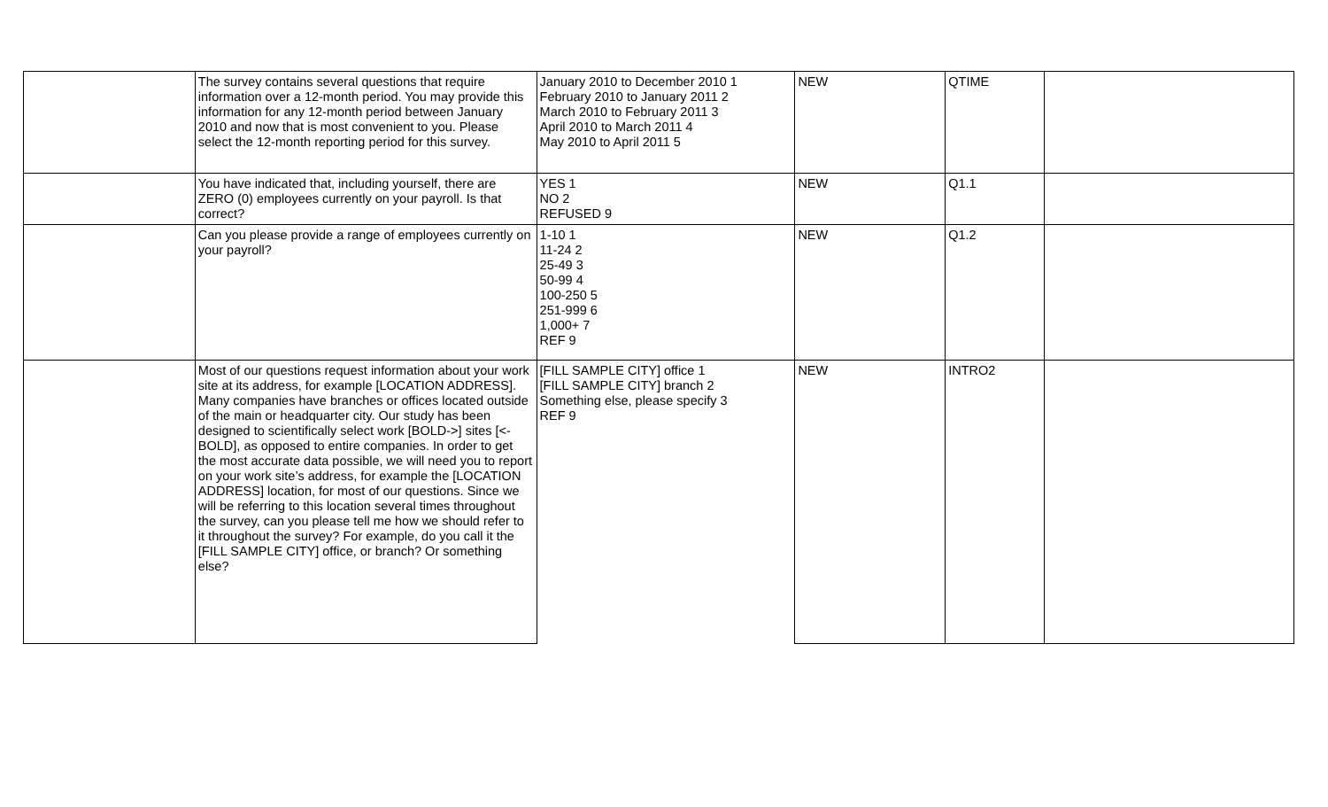| | The survey contains several questions that require information over a 12-month period. You may provide this information for any 12-month period between January 2010 and now that is most convenient to you. Please select the 12-month reporting period for this survey. | January 2010 to December 2010 1 February 2010 to January 2011 2 March 2010 to February 2011 3 April 2010 to March 2011 4 May 2010 to April 2011 5 | NEW | QTIME | |
| | You have indicated that, including yourself, there are ZERO (0) employees currently on your payroll. Is that correct? | YES 1 NO 2 REFUSED 9 | NEW | Q1.1 | |
| | Can you please provide a range of employees currently on your payroll? | 1-10 1 11-24 2 25-49 3 50-99 4 100-250 5 251-999 6 1,000+ 7 REF 9 | NEW | Q1.2 | |
| | Most of our questions request information about your work site at its address, for example [LOCATION ADDRESS]. Many companies have branches or offices located outside of the main or headquarter city. Our study has been designed to scientifically select work [BOLD->] sites [<-BOLD], as opposed to entire companies. In order to get the most accurate data possible, we will need you to report on your work site’s address, for example the [LOCATION ADDRESS] location, for most of our questions. Since we will be referring to this location several times throughout the survey, can you please tell me how we should refer to it throughout the survey? For example, do you call it the [FILL SAMPLE CITY] office, or branch? Or something else? | [FILL SAMPLE CITY] office 1 [FILL SAMPLE CITY] branch 2 Something else, please specify 3 REF 9 | NEW | INTRO2 | |